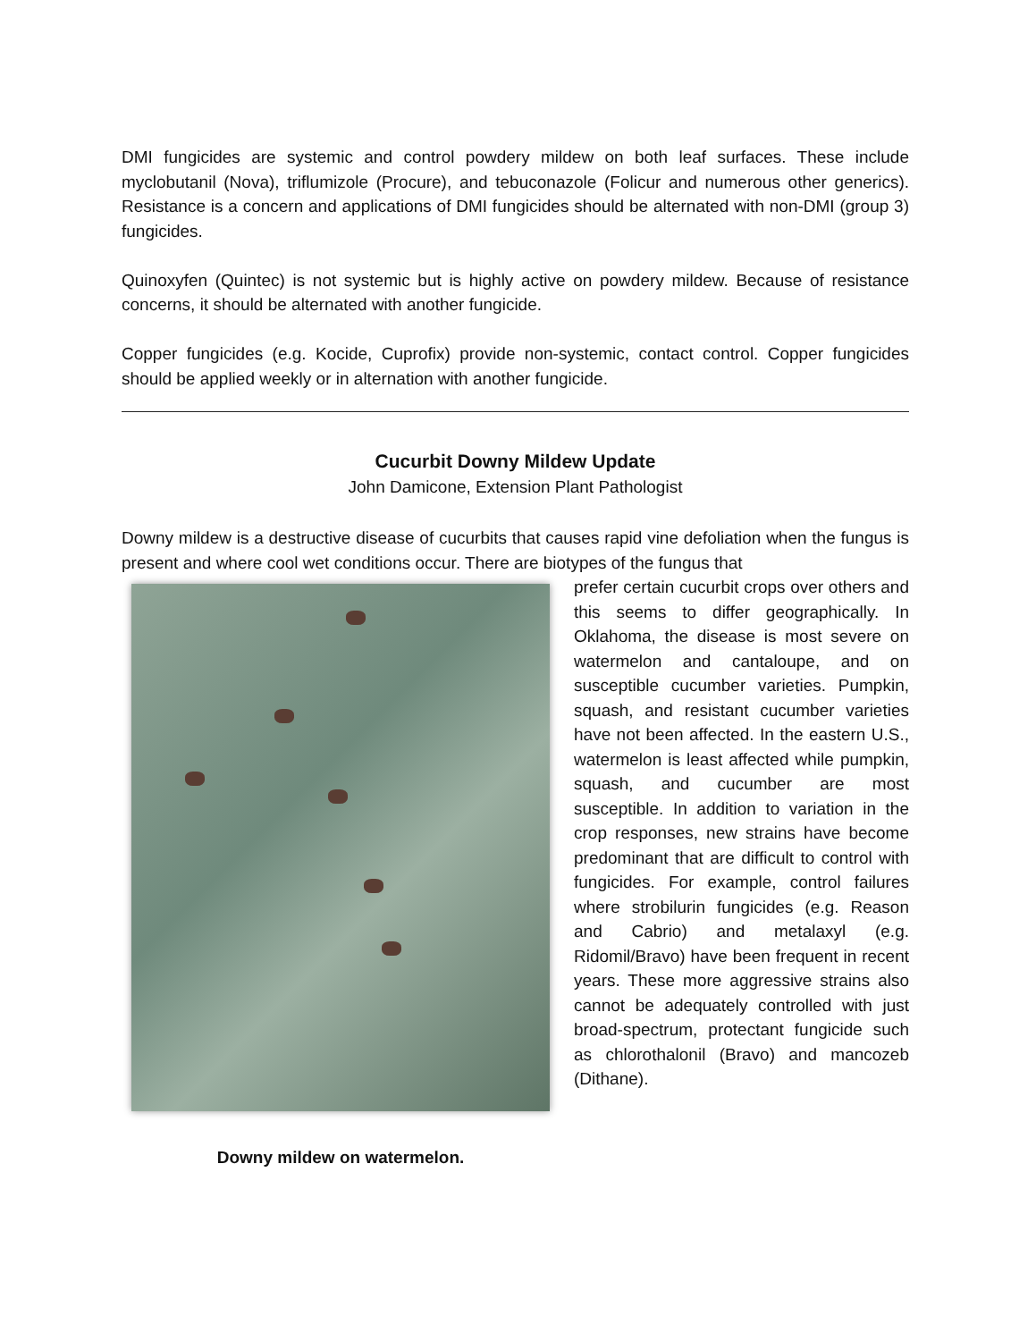DMI fungicides are systemic and control powdery mildew on both leaf surfaces. These include myclobutanil (Nova), triflumizole (Procure), and tebuconazole (Folicur and numerous other generics). Resistance is a concern and applications of DMI fungicides should be alternated with non-DMI (group 3) fungicides.
Quinoxyfen (Quintec) is not systemic but is highly active on powdery mildew. Because of resistance concerns, it should be alternated with another fungicide.
Copper fungicides (e.g. Kocide, Cuprofix) provide non-systemic, contact control. Copper fungicides should be applied weekly or in alternation with another fungicide.
Cucurbit Downy Mildew Update
John Damicone, Extension Plant Pathologist
Downy mildew is a destructive disease of cucurbits that causes rapid vine defoliation when the fungus is present and where cool wet conditions occur. There are biotypes of the fungus that
Downy mildew on watermelon.
prefer certain cucurbit crops over others and this seems to differ geographically. In Oklahoma, the disease is most severe on watermelon and cantaloupe, and on susceptible cucumber varieties. Pumpkin, squash, and resistant cucumber varieties have not been affected. In the eastern U.S., watermelon is least affected while pumpkin, squash, and cucumber are most susceptible. In addition to variation in the crop responses, new strains have become predominant that are difficult to control with fungicides. For example, control failures where strobilurin fungicides (e.g. Reason and Cabrio) and metalaxyl (e.g. Ridomil/Bravo) have been frequent in recent years. These more aggressive strains also cannot be adequately controlled with just broad-spectrum, protectant fungicide such as chlorothalonil (Bravo) and mancozeb (Dithane).